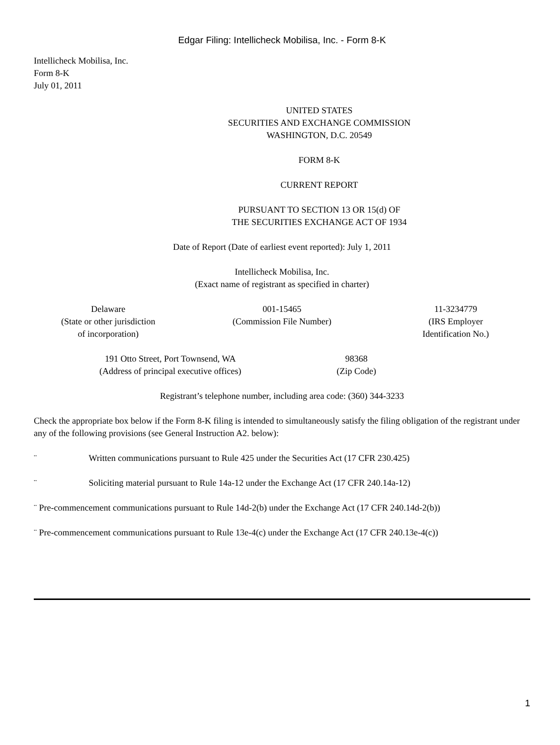Edgar Filing: Intellicheck Mobilisa, Inc. - Form 8-K
Intellicheck Mobilisa, Inc.
Form 8-K
July 01, 2011
UNITED STATES
SECURITIES AND EXCHANGE COMMISSION
WASHINGTON, D.C. 20549
FORM 8-K
CURRENT REPORT
PURSUANT TO SECTION 13 OR 15(d) OF
THE SECURITIES EXCHANGE ACT OF 1934
Date of Report (Date of earliest event reported): July 1, 2011
Intellicheck Mobilisa, Inc.
(Exact name of registrant as specified in charter)
| Delaware (State or other jurisdiction of incorporation) | 001-15465 (Commission File Number) | 11-3234779 (IRS Employer Identification No.) |
| 191 Otto Street, Port Townsend, WA (Address of principal executive offices) | 98368 (Zip Code) | |
Registrant’s telephone number, including area code: (360) 344-3233
Check the appropriate box below if the Form 8-K filing is intended to simultaneously satisfy the filing obligation of the registrant under any of the following provisions (see General Instruction A2. below):
¨ Written communications pursuant to Rule 425 under the Securities Act (17 CFR 230.425)
¨ Soliciting material pursuant to Rule 14a-12 under the Exchange Act (17 CFR 240.14a-12)
¨ Pre-commencement communications pursuant to Rule 14d-2(b) under the Exchange Act (17 CFR 240.14d-2(b))
¨ Pre-commencement communications pursuant to Rule 13e-4(c) under the Exchange Act (17 CFR 240.13e-4(c))
1